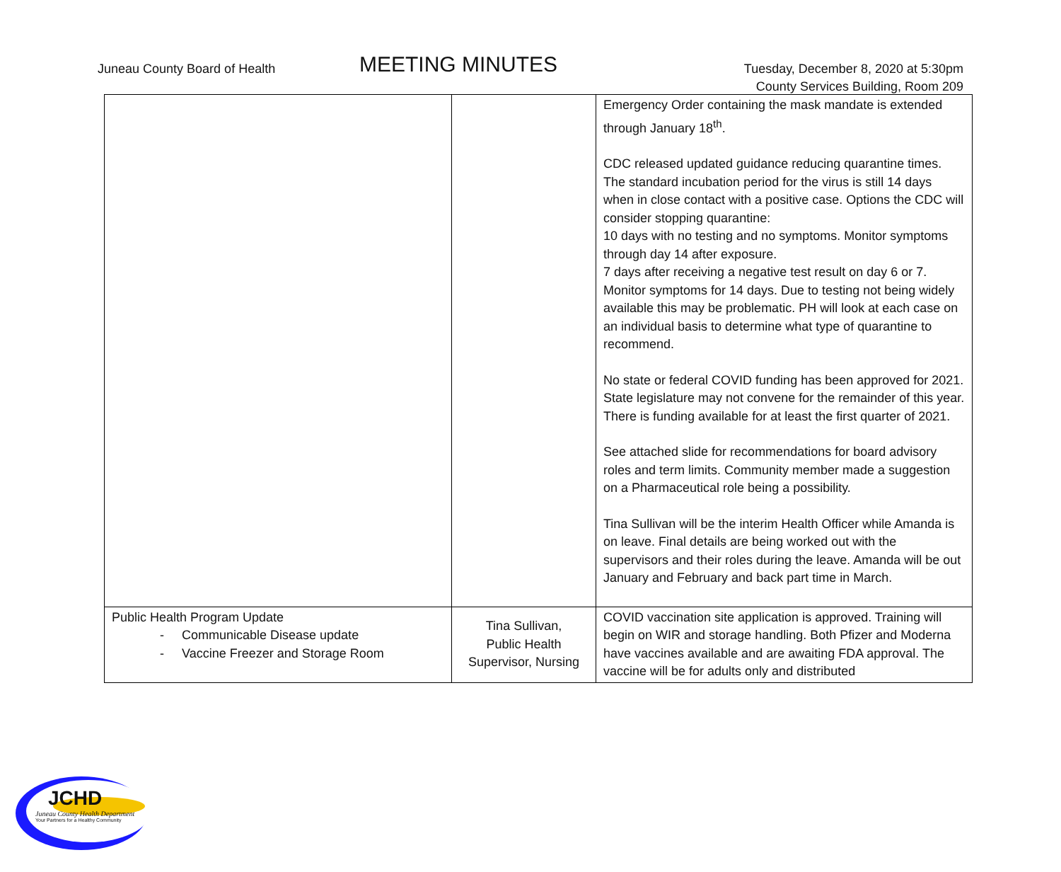Juneau County Board of Health
MEETING MINUTES
Tuesday, December 8, 2020 at 5:30pm
County Services Building, Room 209
| | | Emergency Order containing the mask mandate is extended through January 18<sup>th</sup>. CDC released updated guidance reducing quarantine times. The standard incubation period for the virus is still 14 days when in close contact with a positive case. Options the CDC will consider stopping quarantine: 10 days with no testing and no symptoms. Monitor symptoms through day 14 after exposure. 7 days after receiving a negative test result on day 6 or 7. Monitor symptoms for 14 days. Due to testing not being widely available this may be problematic. PH will look at each case on an individual basis to determine what type of quarantine to recommend. No state or federal COVID funding has been approved for 2021. State legislature may not convene for the remainder of this year. There is funding available for at least the first quarter of 2021. See attached slide for recommendations for board advisory roles and term limits. Community member made a suggestion on a Pharmaceutical role being a possibility. Tina Sullivan will be the interim Health Officer while Amanda is on leave. Final details are being worked out with the supervisors and their roles during the leave. Amanda will be out January and February and back part time in March. |
| Public Health Program Update - Communicable Disease update - Vaccine Freezer and Storage Room | Tina Sullivan, Public Health Supervisor, Nursing | COVID vaccination site application is approved. Training will begin on WIR and storage handling. Both Pfizer and Moderna have vaccines available and are awaiting FDA approval. The vaccine will be for adults only and distributed |
JCHD
Juneau County Health Department
Your Partners for a Healthy Community